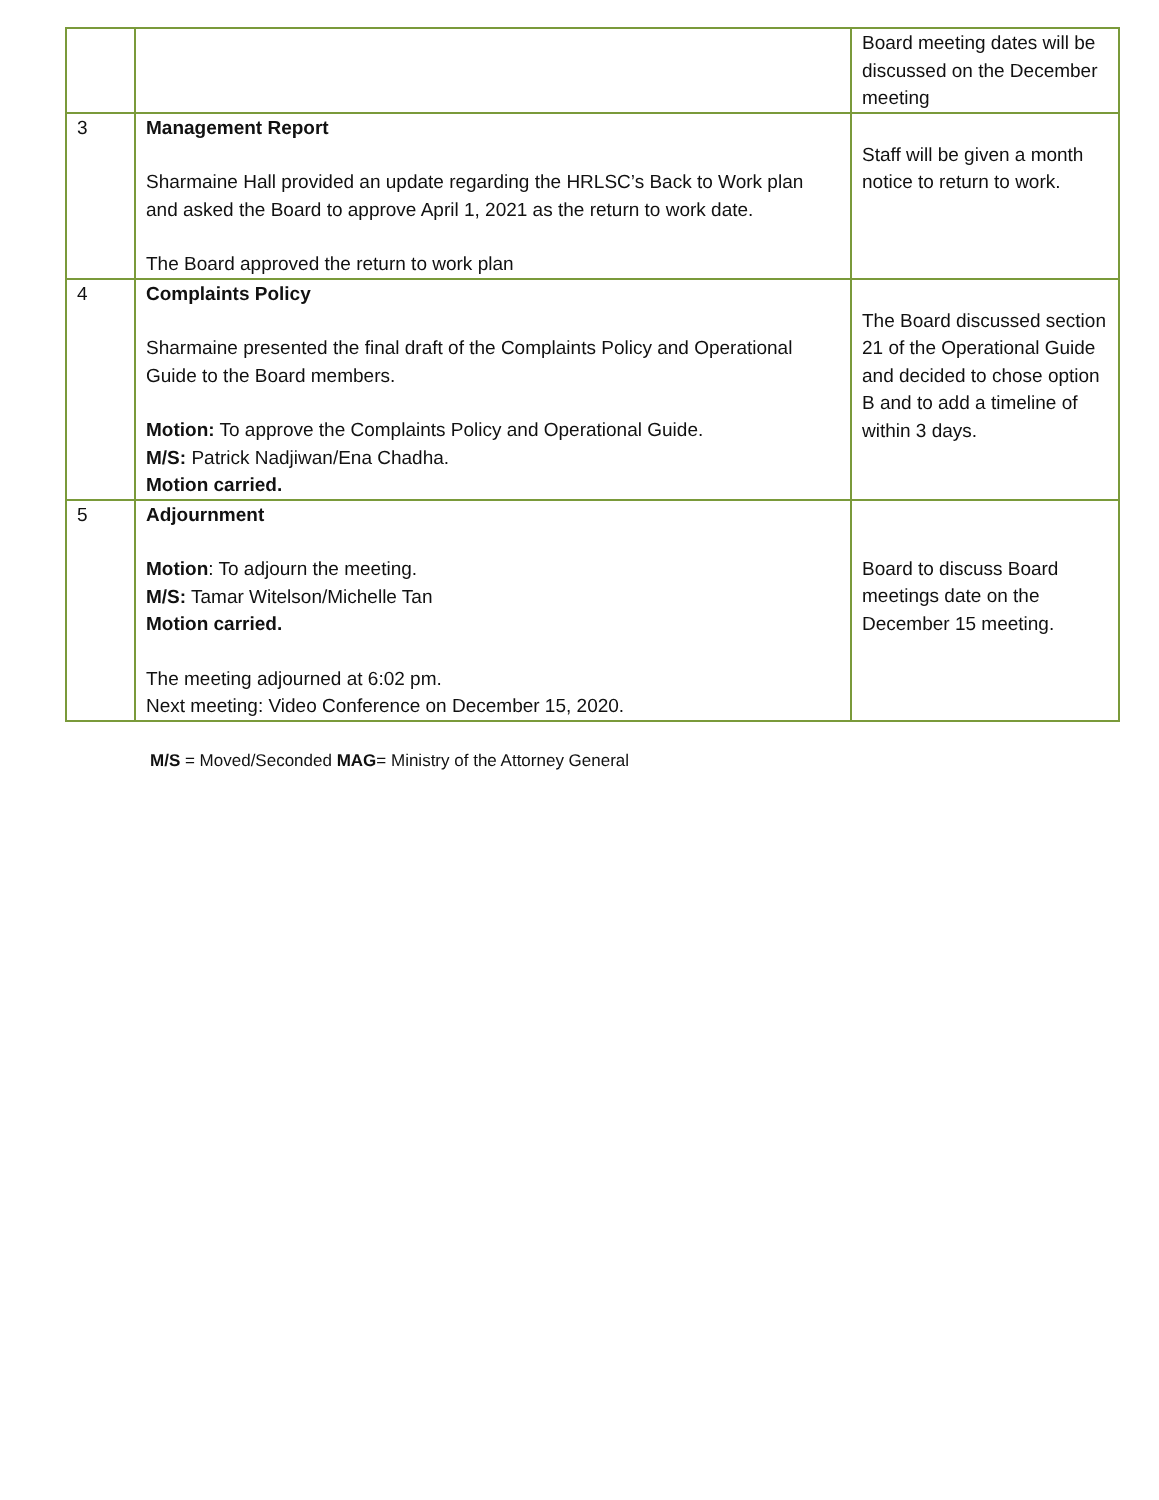| | | Board meeting dates will be discussed on the December meeting |
| 3 | Management Report Sharmaine Hall provided an update regarding the HRLSC’s Back to Work plan and asked the Board to approve April 1, 2021 as the return to work date. The Board approved the return to work plan | Staff will be given a month notice to return to work. |
| 4 | Complaints Policy Sharmaine presented the final draft of the Complaints Policy and Operational Guide to the Board members. Motion: To approve the Complaints Policy and Operational Guide. M/S: Patrick Nadjiwan/Ena Chadha. Motion carried. | The Board discussed section 21 of the Operational Guide and decided to chose option B and to add a timeline of within 3 days. |
| 5 | Adjournment Motion : To adjourn the meeting. M/S: Tamar Witelson/Michelle Tan Motion carried. The meeting adjourned at 6:02 pm. Next meeting: Video Conference on December 15, 2020. | Board to discuss Board meetings date on the December 15 meeting. |
M/S = Moved/Seconded MAG= Ministry of the Attorney General